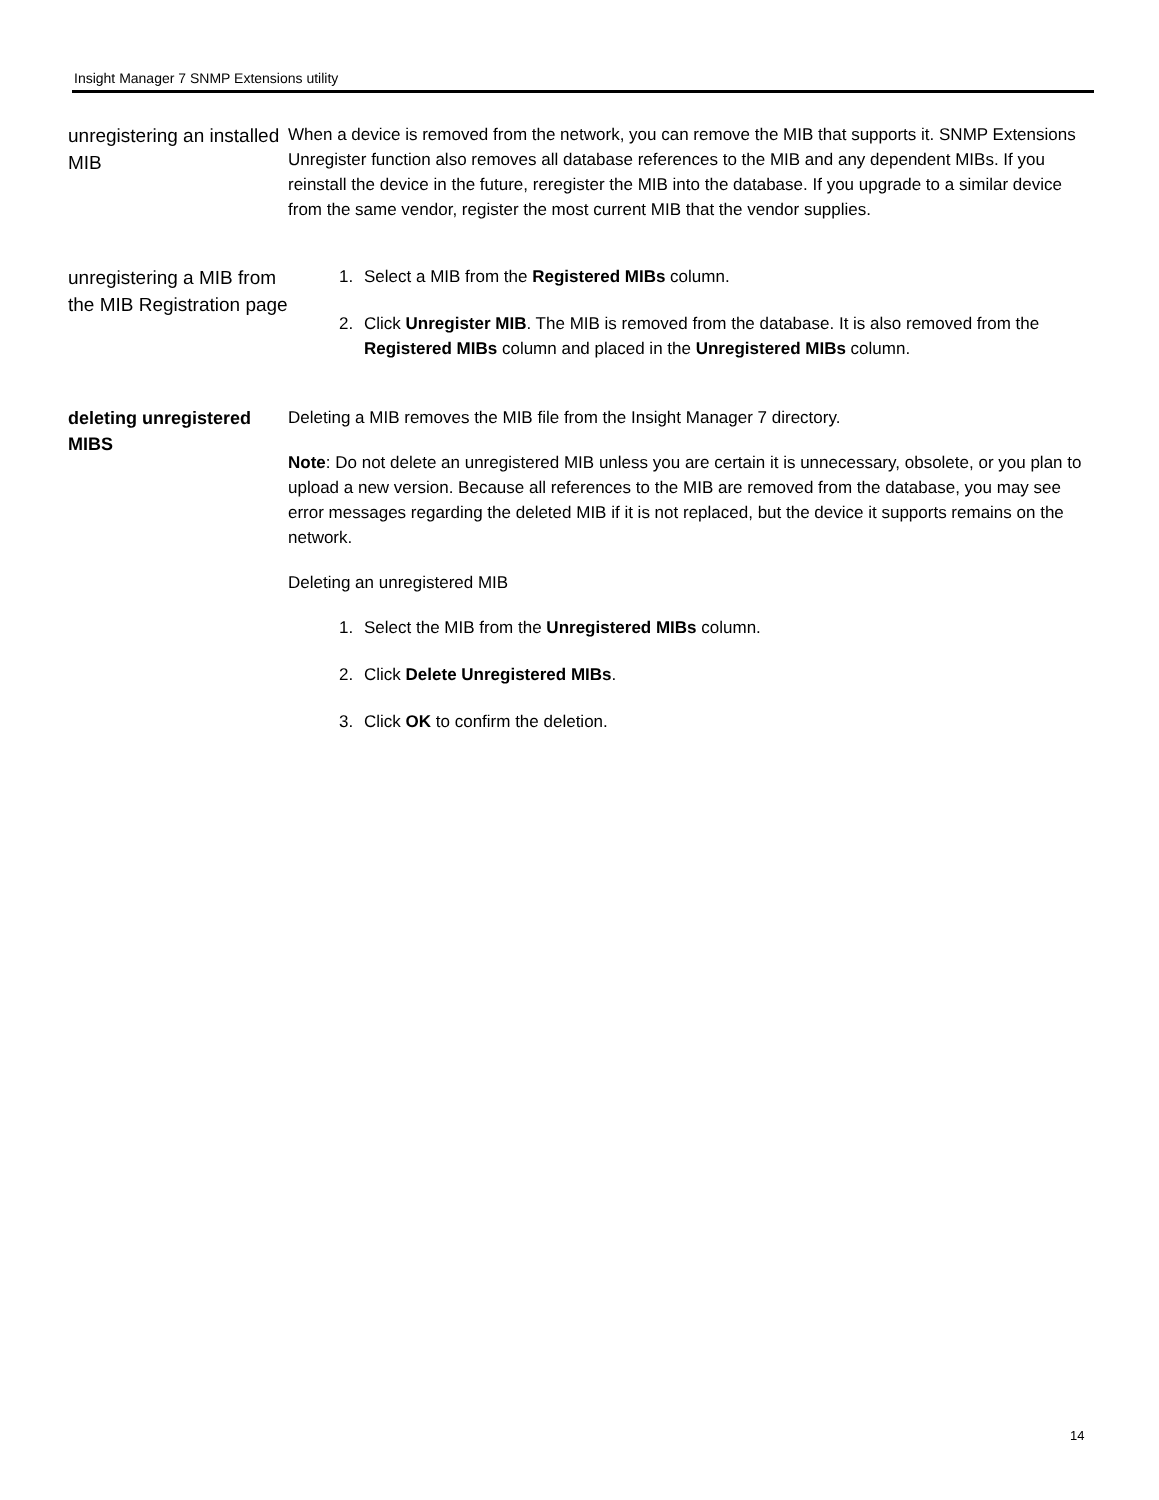Insight Manager 7 SNMP Extensions utility
unregistering an installed MIB
When a device is removed from the network, you can remove the MIB that supports it. SNMP Extensions Unregister function also removes all database references to the MIB and any dependent MIBs. If you reinstall the device in the future, reregister the MIB into the database. If you upgrade to a similar device from the same vendor, register the most current MIB that the vendor supplies.
unregistering a MIB from the MIB Registration page
1. Select a MIB from the Registered MIBs column.
2. Click Unregister MIB. The MIB is removed from the database. It is also removed from the Registered MIBs column and placed in the Unregistered MIBs column.
deleting unregistered MIBS
Deleting a MIB removes the MIB file from the Insight Manager 7 directory.
Note: Do not delete an unregistered MIB unless you are certain it is unnecessary, obsolete, or you plan to upload a new version. Because all references to the MIB are removed from the database, you may see error messages regarding the deleted MIB if it is not replaced, but the device it supports remains on the network.
Deleting an unregistered MIB
1. Select the MIB from the Unregistered MIBs column.
2. Click Delete Unregistered MIBs.
3. Click OK to confirm the deletion.
14